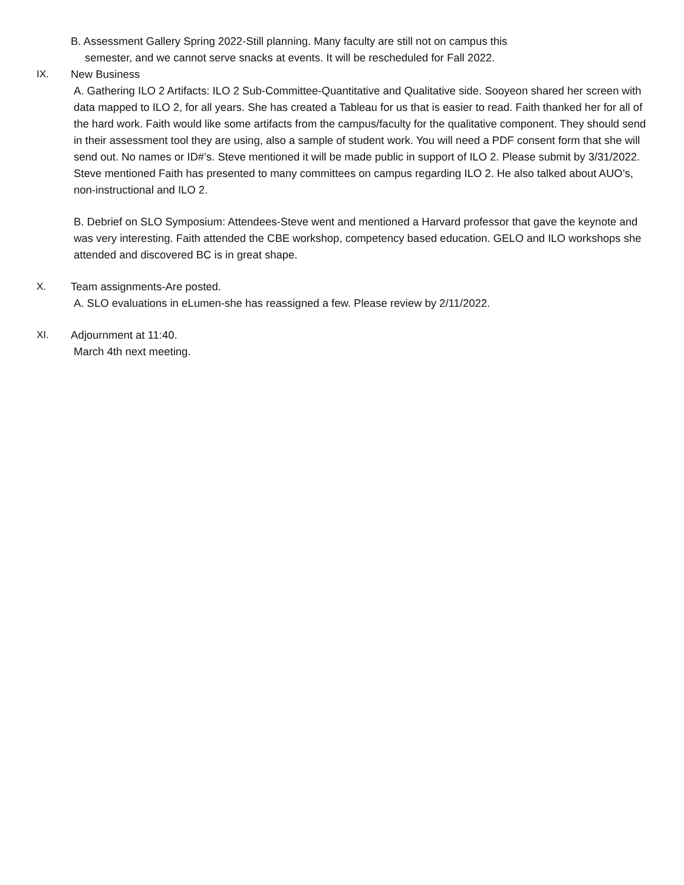B. Assessment Gallery Spring 2022-Still planning. Many faculty are still not on campus this
semester, and we cannot serve snacks at events. It will be rescheduled for Fall 2022.
IX. New Business
A. Gathering ILO 2 Artifacts: ILO 2 Sub-Committee-Quantitative and Qualitative side. Sooyeon shared her screen with data mapped to ILO 2, for all years. She has created a Tableau for us that is easier to read. Faith thanked her for all of the hard work. Faith would like some artifacts from the campus/faculty for the qualitative component. They should send in their assessment tool they are using, also a sample of student work. You will need a PDF consent form that she will send out. No names or ID#’s. Steve mentioned it will be made public in support of ILO 2. Please submit by 3/31/2022. Steve mentioned Faith has presented to many committees on campus regarding ILO 2. He also talked about AUO’s, non-instructional and ILO 2.
B. Debrief on SLO Symposium: Attendees-Steve went and mentioned a Harvard professor that gave the keynote and was very interesting. Faith attended the CBE workshop, competency based education. GELO and ILO workshops she attended and discovered BC is in great shape.
X. Team assignments-Are posted.
A. SLO evaluations in eLumen-she has reassigned a few. Please review by 2/11/2022.
XI. Adjournment at 11:40.
March 4th next meeting.